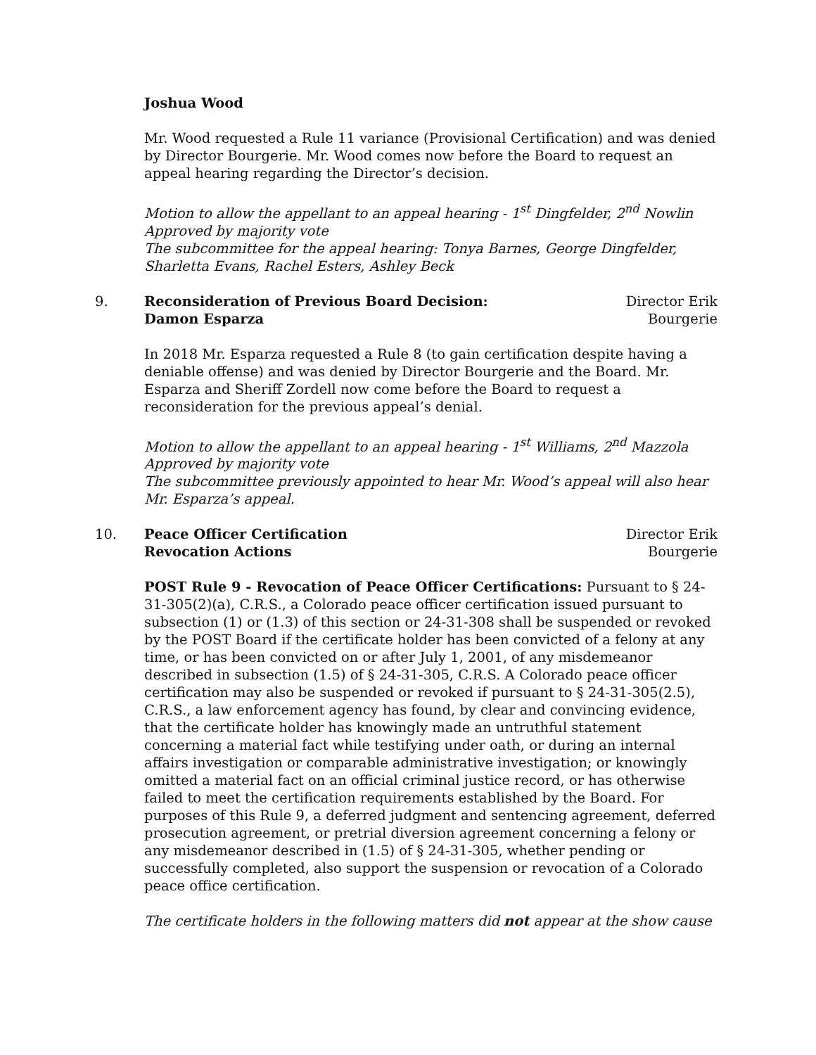Joshua Wood
Mr. Wood requested a Rule 11 variance (Provisional Certification) and was denied by Director Bourgerie. Mr. Wood comes now before the Board to request an appeal hearing regarding the Director’s decision.
Motion to allow the appellant to an appeal hearing - 1<sup>st</sup> Dingfelder, 2<sup>nd</sup> Nowlin
Approved by majority vote
The subcommittee for the appeal hearing: Tonya Barnes, George Dingfelder, Sharletta Evans, Rachel Esters, Ashley Beck
9. Reconsideration of Previous Board Decision:
Damon Esparza
Director Erik Bourgerie
In 2018 Mr. Esparza requested a Rule 8 (to gain certification despite having a deniable offense) and was denied by Director Bourgerie and the Board. Mr. Esparza and Sheriff Zordell now come before the Board to request a reconsideration for the previous appeal’s denial.
Motion to allow the appellant to an appeal hearing - 1<sup>st</sup> Williams, 2<sup>nd</sup> Mazzola
Approved by majority vote
The subcommittee previously appointed to hear Mr. Wood’s appeal will also hear Mr. Esparza’s appeal.
10. Peace Officer Certification
Revocation Actions
Director Erik Bourgerie
POST Rule 9 - Revocation of Peace Officer Certifications: Pursuant to § 24-31-305(2)(a), C.R.S., a Colorado peace officer certification issued pursuant to subsection (1) or (1.3) of this section or 24-31-308 shall be suspended or revoked by the POST Board if the certificate holder has been convicted of a felony at any time, or has been convicted on or after July 1, 2001, of any misdemeanor described in subsection (1.5) of § 24-31-305, C.R.S. A Colorado peace officer certification may also be suspended or revoked if pursuant to § 24-31-305(2.5), C.R.S., a law enforcement agency has found, by clear and convincing evidence, that the certificate holder has knowingly made an untruthful statement concerning a material fact while testifying under oath, or during an internal affairs investigation or comparable administrative investigation; or knowingly omitted a material fact on an official criminal justice record, or has otherwise failed to meet the certification requirements established by the Board. For purposes of this Rule 9, a deferred judgment and sentencing agreement, deferred prosecution agreement, or pretrial diversion agreement concerning a felony or any misdemeanor described in (1.5) of § 24-31-305, whether pending or successfully completed, also support the suspension or revocation of a Colorado peace office certification.
The certificate holders in the following matters did not appear at the show cause